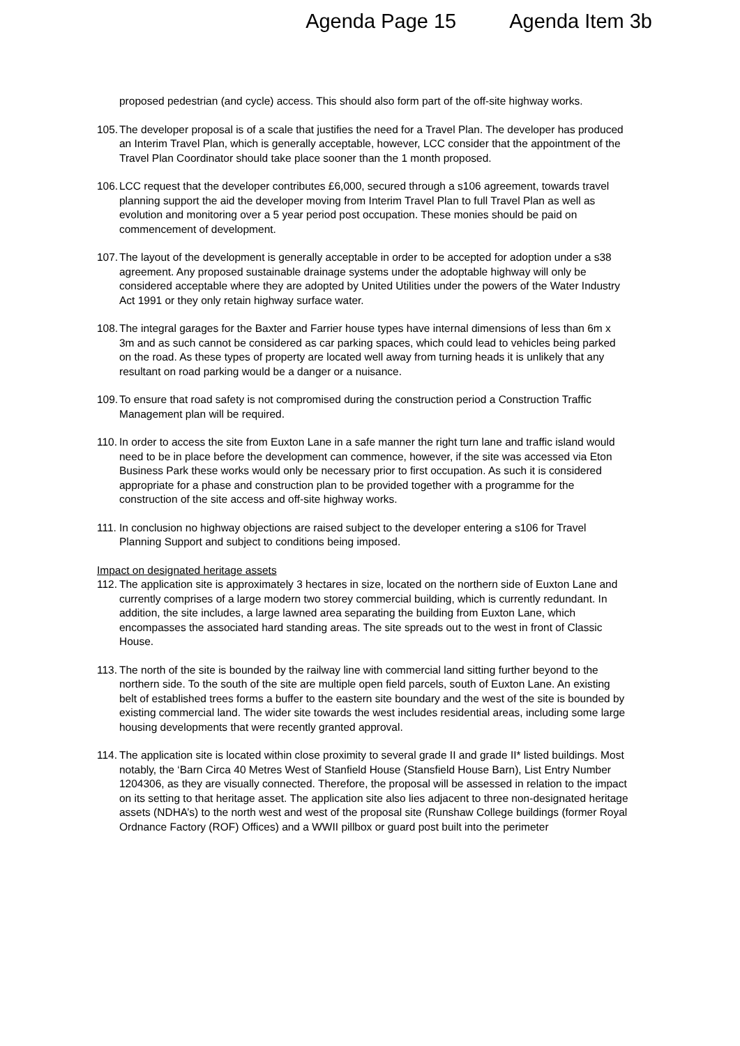Agenda Page 15 Agenda Item 3b
proposed pedestrian (and cycle) access. This should also form part of the off-site highway works.
105. The developer proposal is of a scale that justifies the need for a Travel Plan. The developer has produced an Interim Travel Plan, which is generally acceptable, however, LCC consider that the appointment of the Travel Plan Coordinator should take place sooner than the 1 month proposed.
106. LCC request that the developer contributes £6,000, secured through a s106 agreement, towards travel planning support the aid the developer moving from Interim Travel Plan to full Travel Plan as well as evolution and monitoring over a 5 year period post occupation. These monies should be paid on commencement of development.
107. The layout of the development is generally acceptable in order to be accepted for adoption under a s38 agreement. Any proposed sustainable drainage systems under the adoptable highway will only be considered acceptable where they are adopted by United Utilities under the powers of the Water Industry Act 1991 or they only retain highway surface water.
108. The integral garages for the Baxter and Farrier house types have internal dimensions of less than 6m x 3m and as such cannot be considered as car parking spaces, which could lead to vehicles being parked on the road. As these types of property are located well away from turning heads it is unlikely that any resultant on road parking would be a danger or a nuisance.
109. To ensure that road safety is not compromised during the construction period a Construction Traffic Management plan will be required.
110. In order to access the site from Euxton Lane in a safe manner the right turn lane and traffic island would need to be in place before the development can commence, however, if the site was accessed via Eton Business Park these works would only be necessary prior to first occupation. As such it is considered appropriate for a phase and construction plan to be provided together with a programme for the construction of the site access and off-site highway works.
111. In conclusion no highway objections are raised subject to the developer entering a s106 for Travel Planning Support and subject to conditions being imposed.
Impact on designated heritage assets
112. The application site is approximately 3 hectares in size, located on the northern side of Euxton Lane and currently comprises of a large modern two storey commercial building, which is currently redundant. In addition, the site includes, a large lawned area separating the building from Euxton Lane, which encompasses the associated hard standing areas. The site spreads out to the west in front of Classic House.
113. The north of the site is bounded by the railway line with commercial land sitting further beyond to the northern side. To the south of the site are multiple open field parcels, south of Euxton Lane. An existing belt of established trees forms a buffer to the eastern site boundary and the west of the site is bounded by existing commercial land. The wider site towards the west includes residential areas, including some large housing developments that were recently granted approval.
114. The application site is located within close proximity to several grade II and grade II* listed buildings. Most notably, the ‘Barn Circa 40 Metres West of Stanfield House (Stansfield House Barn), List Entry Number 1204306, as they are visually connected. Therefore, the proposal will be assessed in relation to the impact on its setting to that heritage asset. The application site also lies adjacent to three non-designated heritage assets (NDHA’s) to the north west and west of the proposal site (Runshaw College buildings (former Royal Ordnance Factory (ROF) Offices) and a WWII pillbox or guard post built into the perimeter